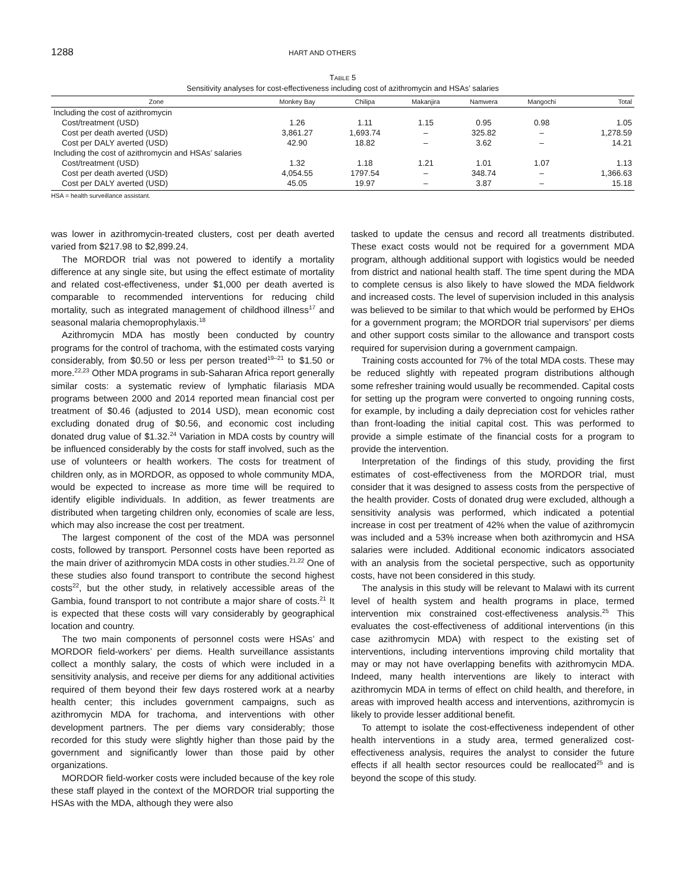1288 HART AND OTHERS
TABLE 5
Sensitivity analyses for cost-effectiveness including cost of azithromycin and HSAs’ salaries
| Zone | Monkey Bay | Chilipa | Makanjira | Namwera | Mangochi | Total |
| --- | --- | --- | --- | --- | --- | --- |
| Including the cost of azithromycin | | | | | | |
| Cost/treatment (USD) | 1.26 | 1.11 | 1.15 | 0.95 | 0.98 | 1.05 |
| Cost per death averted (USD) | 3,861.27 | 1,693.74 | – | 325.82 | – | 1,278.59 |
| Cost per DALY averted (USD) | 42.90 | 18.82 | – | 3.62 | – | 14.21 |
| Including the cost of azithromycin and HSAs’ salaries | | | | | | |
| Cost/treatment (USD) | 1.32 | 1.18 | 1.21 | 1.01 | 1.07 | 1.13 |
| Cost per death averted (USD) | 4,054.55 | 1797.54 | – | 348.74 | – | 1,366.63 |
| Cost per DALY averted (USD) | 45.05 | 19.97 | – | 3.87 | – | 15.18 |
HSA = health surveillance assistant.
was lower in azithromycin-treated clusters, cost per death averted varied from $217.98 to $2,899.24.
The MORDOR trial was not powered to identify a mortality difference at any single site, but using the effect estimate of mortality and related cost-effectiveness, under $1,000 per death averted is comparable to recommended interventions for reducing child mortality, such as integrated management of childhood illness<sup>17</sup> and seasonal malaria chemoprophylaxis.<sup>18</sup>
Azithromycin MDA has mostly been conducted by country programs for the control of trachoma, with the estimated costs varying considerably, from $0.50 or less per person treated<sup>19–21</sup> to $1.50 or more.<sup>22,23</sup> Other MDA programs in sub-Saharan Africa report generally similar costs: a systematic review of lymphatic filariasis MDA programs between 2000 and 2014 reported mean financial cost per treatment of $0.46 (adjusted to 2014 USD), mean economic cost excluding donated drug of $0.56, and economic cost including donated drug value of $1.32.<sup>24</sup> Variation in MDA costs by country will be influenced considerably by the costs for staff involved, such as the use of volunteers or health workers. The costs for treatment of children only, as in MORDOR, as opposed to whole community MDA, would be expected to increase as more time will be required to identify eligible individuals. In addition, as fewer treatments are distributed when targeting children only, economies of scale are less, which may also increase the cost per treatment.
The largest component of the cost of the MDA was personnel costs, followed by transport. Personnel costs have been reported as the main driver of azithromycin MDA costs in other studies.<sup>21,22</sup> One of these studies also found transport to contribute the second highest costs<sup>22</sup>, but the other study, in relatively accessible areas of the Gambia, found transport to not contribute a major share of costs.<sup>21</sup> It is expected that these costs will vary considerably by geographical location and country.
The two main components of personnel costs were HSAs’ and MORDOR field-workers’ per diems. Health surveillance assistants collect a monthly salary, the costs of which were included in a sensitivity analysis, and receive per diems for any additional activities required of them beyond their few days rostered work at a nearby health center; this includes government campaigns, such as azithromycin MDA for trachoma, and interventions with other development partners. The per diems vary considerably; those recorded for this study were slightly higher than those paid by the government and significantly lower than those paid by other organizations.
MORDOR field-worker costs were included because of the key role these staff played in the context of the MORDOR trial supporting the HSAs with the MDA, although they were also
tasked to update the census and record all treatments distributed. These exact costs would not be required for a government MDA program, although additional support with logistics would be needed from district and national health staff. The time spent during the MDA to complete census is also likely to have slowed the MDA fieldwork and increased costs. The level of supervision included in this analysis was believed to be similar to that which would be performed by EHOs for a government program; the MORDOR trial supervisors’ per diems and other support costs similar to the allowance and transport costs required for supervision during a government campaign.
Training costs accounted for 7% of the total MDA costs. These may be reduced slightly with repeated program distributions although some refresher training would usually be recommended. Capital costs for setting up the program were converted to ongoing running costs, for example, by including a daily depreciation cost for vehicles rather than front-loading the initial capital cost. This was performed to provide a simple estimate of the financial costs for a program to provide the intervention.
Interpretation of the findings of this study, providing the first estimates of cost-effectiveness from the MORDOR trial, must consider that it was designed to assess costs from the perspective of the health provider. Costs of donated drug were excluded, although a sensitivity analysis was performed, which indicated a potential increase in cost per treatment of 42% when the value of azithromycin was included and a 53% increase when both azithromycin and HSA salaries were included. Additional economic indicators associated with an analysis from the societal perspective, such as opportunity costs, have not been considered in this study.
The analysis in this study will be relevant to Malawi with its current level of health system and health programs in place, termed intervention mix constrained cost-effectiveness analysis.<sup>25</sup> This evaluates the cost-effectiveness of additional interventions (in this case azithromycin MDA) with respect to the existing set of interventions, including interventions improving child mortality that may or may not have overlapping benefits with azithromycin MDA. Indeed, many health interventions are likely to interact with azithromycin MDA in terms of effect on child health, and therefore, in areas with improved health access and interventions, azithromycin is likely to provide lesser additional benefit.
To attempt to isolate the cost-effectiveness independent of other health interventions in a study area, termed generalized cost-effectiveness analysis, requires the analyst to consider the future effects if all health sector resources could be reallocated<sup>25</sup> and is beyond the scope of this study.